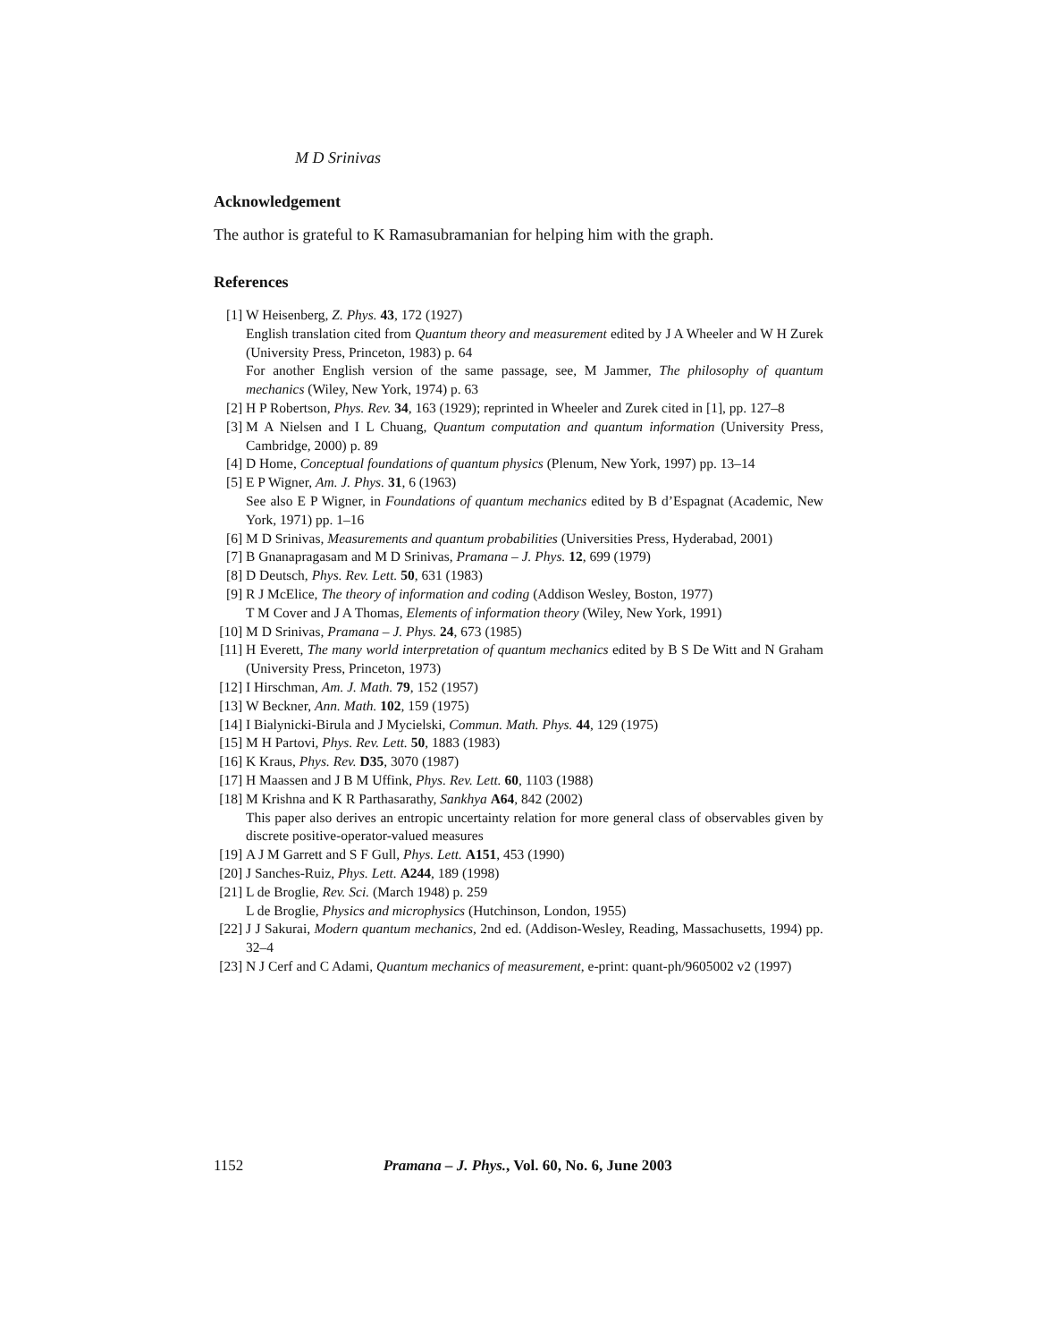M D Srinivas
Acknowledgement
The author is grateful to K Ramasubramanian for helping him with the graph.
References
[1] W Heisenberg, Z. Phys. 43, 172 (1927)
English translation cited from Quantum theory and measurement edited by J A Wheeler and W H Zurek (University Press, Princeton, 1983) p. 64
For another English version of the same passage, see, M Jammer, The philosophy of quantum mechanics (Wiley, New York, 1974) p. 63
[2] H P Robertson, Phys. Rev. 34, 163 (1929); reprinted in Wheeler and Zurek cited in [1], pp. 127–8
[3] M A Nielsen and I L Chuang, Quantum computation and quantum information (University Press, Cambridge, 2000) p. 89
[4] D Home, Conceptual foundations of quantum physics (Plenum, New York, 1997) pp. 13–14
[5] E P Wigner, Am. J. Phys. 31, 6 (1963)
See also E P Wigner, in Foundations of quantum mechanics edited by B d’Espagnat (Academic, New York, 1971) pp. 1–16
[6] M D Srinivas, Measurements and quantum probabilities (Universities Press, Hyderabad, 2001)
[7] B Gnanapragasam and M D Srinivas, Pramana – J. Phys. 12, 699 (1979)
[8] D Deutsch, Phys. Rev. Lett. 50, 631 (1983)
[9] R J McElice, The theory of information and coding (Addison Wesley, Boston, 1977)
T M Cover and J A Thomas, Elements of information theory (Wiley, New York, 1991)
[10] M D Srinivas, Pramana – J. Phys. 24, 673 (1985)
[11] H Everett, The many world interpretation of quantum mechanics edited by B S De Witt and N Graham (University Press, Princeton, 1973)
[12] I Hirschman, Am. J. Math. 79, 152 (1957)
[13] W Beckner, Ann. Math. 102, 159 (1975)
[14] I Bialynicki-Birula and J Mycielski, Commun. Math. Phys. 44, 129 (1975)
[15] M H Partovi, Phys. Rev. Lett. 50, 1883 (1983)
[16] K Kraus, Phys. Rev. D35, 3070 (1987)
[17] H Maassen and J B M Uffink, Phys. Rev. Lett. 60, 1103 (1988)
[18] M Krishna and K R Parthasarathy, Sankhya A64, 842 (2002)
This paper also derives an entropic uncertainty relation for more general class of observables given by discrete positive-operator-valued measures
[19] A J M Garrett and S F Gull, Phys. Lett. A151, 453 (1990)
[20] J Sanches-Ruiz, Phys. Lett. A244, 189 (1998)
[21] L de Broglie, Rev. Sci. (March 1948) p. 259
L de Broglie, Physics and microphysics (Hutchinson, London, 1955)
[22] J J Sakurai, Modern quantum mechanics, 2nd ed. (Addison-Wesley, Reading, Massachusetts, 1994) pp. 32–4
[23] N J Cerf and C Adami, Quantum mechanics of measurement, e-print: quant-ph/9605002 v2 (1997)
1152 Pramana – J. Phys., Vol. 60, No. 6, June 2003